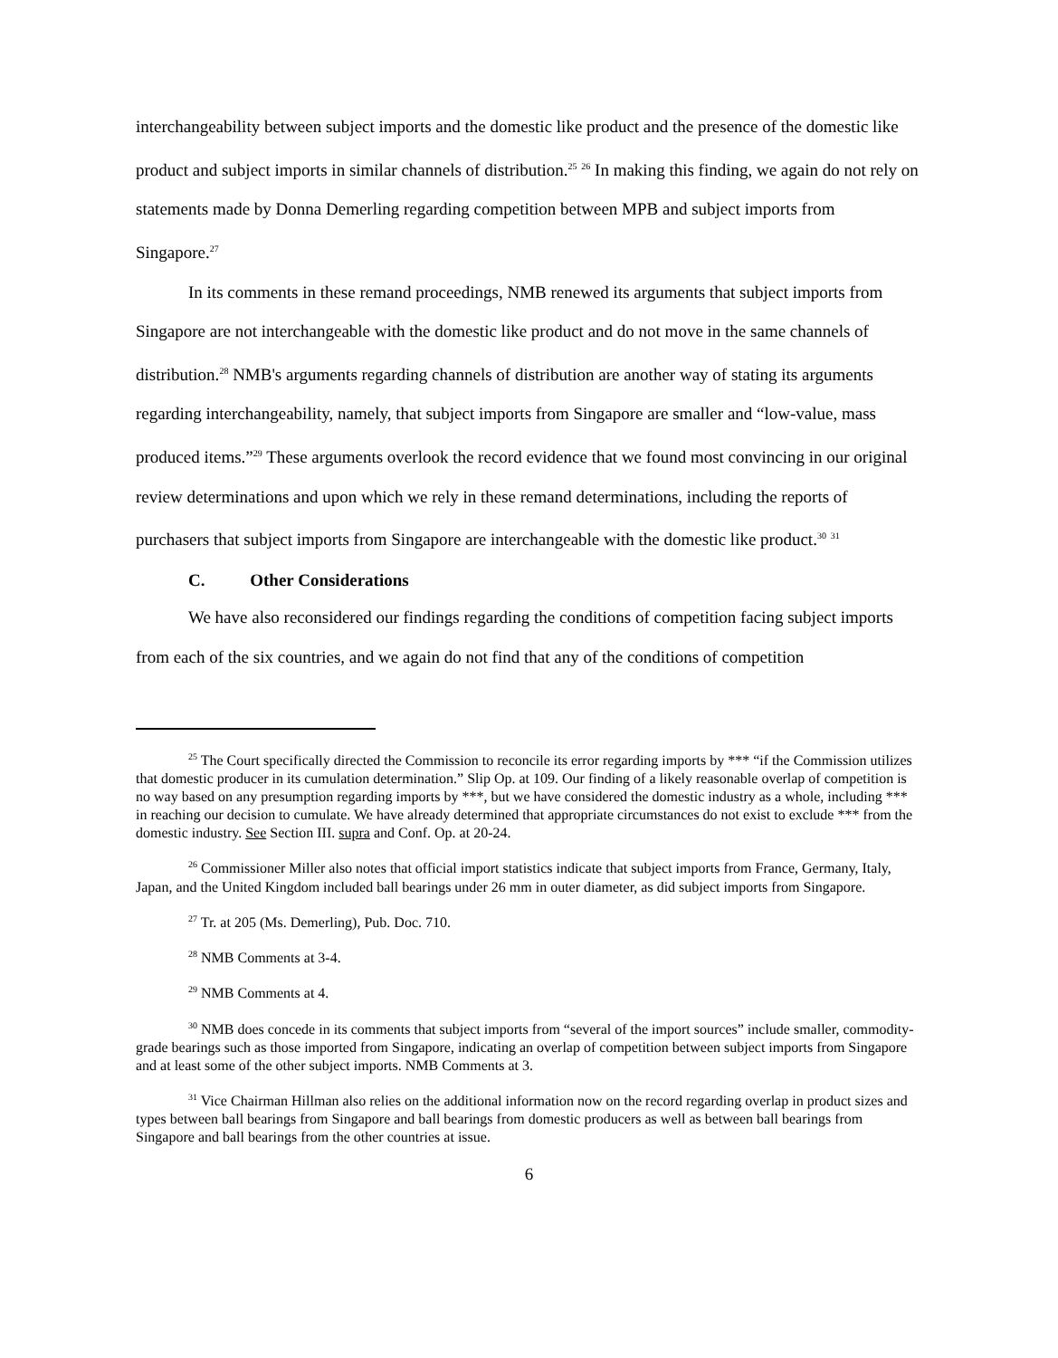interchangeability between subject imports and the domestic like product and the presence of the domestic like product and subject imports in similar channels of distribution.<sup>25</sup> <sup>26</sup> In making this finding, we again do not rely on statements made by Donna Demerling regarding competition between MPB and subject imports from Singapore.<sup>27</sup>
In its comments in these remand proceedings, NMB renewed its arguments that subject imports from Singapore are not interchangeable with the domestic like product and do not move in the same channels of distribution.<sup>28</sup> NMB's arguments regarding channels of distribution are another way of stating its arguments regarding interchangeability, namely, that subject imports from Singapore are smaller and “low-value, mass produced items.”<sup>29</sup> These arguments overlook the record evidence that we found most convincing in our original review determinations and upon which we rely in these remand determinations, including the reports of purchasers that subject imports from Singapore are interchangeable with the domestic like product.<sup>30</sup> <sup>31</sup>
C. Other Considerations
We have also reconsidered our findings regarding the conditions of competition facing subject imports from each of the six countries, and we again do not find that any of the conditions of competition
<sup>25</sup> The Court specifically directed the Commission to reconcile its error regarding imports by *** “if the Commission utilizes that domestic producer in its cumulation determination.” Slip Op. at 109. Our finding of a likely reasonable overlap of competition is no way based on any presumption regarding imports by ***, but we have considered the domestic industry as a whole, including *** in reaching our decision to cumulate. We have already determined that appropriate circumstances do not exist to exclude *** from the domestic industry. See Section III. supra and Conf. Op. at 20-24.
<sup>26</sup> Commissioner Miller also notes that official import statistics indicate that subject imports from France, Germany, Italy, Japan, and the United Kingdom included ball bearings under 26 mm in outer diameter, as did subject imports from Singapore.
<sup>27</sup> Tr. at 205 (Ms. Demerling), Pub. Doc. 710.
<sup>28</sup> NMB Comments at 3-4.
<sup>29</sup> NMB Comments at 4.
<sup>30</sup> NMB does concede in its comments that subject imports from “several of the import sources” include smaller, commodity-grade bearings such as those imported from Singapore, indicating an overlap of competition between subject imports from Singapore and at least some of the other subject imports. NMB Comments at 3.
<sup>31</sup> Vice Chairman Hillman also relies on the additional information now on the record regarding overlap in product sizes and types between ball bearings from Singapore and ball bearings from domestic producers as well as between ball bearings from Singapore and ball bearings from the other countries at issue.
6